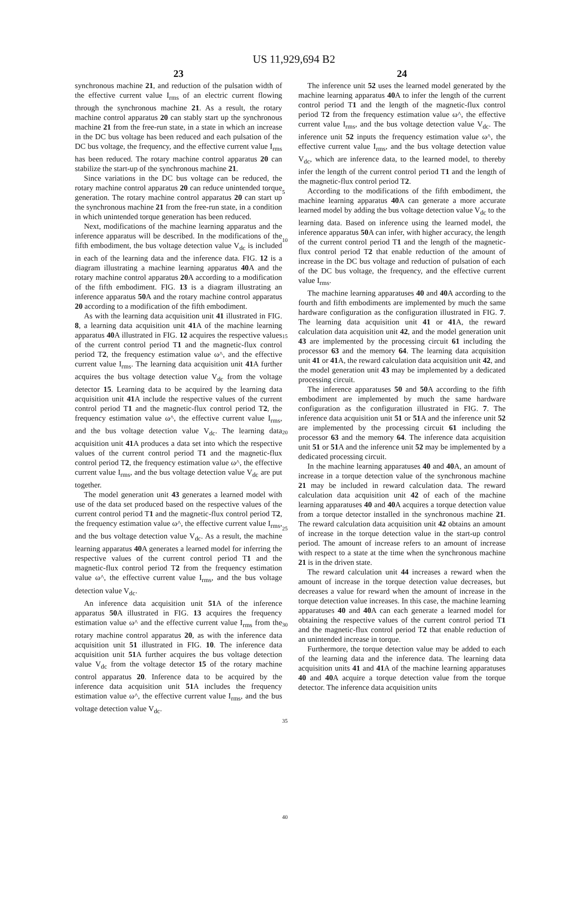US 11,929,694 B2
23
synchronous machine 21, and reduction of the pulsation width of the effective current value I<sub>rms</sub> of an electric current flowing through the synchronous machine 21. As a result, the rotary machine control apparatus 20 can stably start up the synchronous machine 21 from the free-run state, in a state in which an increase in the DC bus voltage has been reduced and each pulsation of the DC bus voltage, the frequency, and the effective current value I<sub>rms</sub> has been reduced. The rotary machine control apparatus 20 can stabilize the start-up of the synchronous machine 21.
Since variations in the DC bus voltage can be reduced, the rotary machine control apparatus 20 can reduce unintended torque generation. The rotary machine control apparatus 20 can start up the synchronous machine 21 from the free-run state, in a condition in which unintended torque generation has been reduced.
Next, modifications of the machine learning apparatus and the inference apparatus will be described. In the modifications of the fifth embodiment, the bus voltage detection value V<sub>dc</sub> is included in each of the learning data and the inference data. FIG. 12 is a diagram illustrating a machine learning apparatus 40 A and the rotary machine control apparatus 20 A according to a modification of the fifth embodiment. FIG. 13 is a diagram illustrating an inference apparatus 50 A and the rotary machine control apparatus 20 according to a modification of the fifth embodiment.
As with the learning data acquisition unit 41 illustrated in FIG. 8, a learning data acquisition unit 41 A of the machine learning apparatus 40 A illustrated in FIG. 12 acquires the respective values of the current control period T1 and the magnetic-flux control period T2, the frequency estimation value ω^, and the effective current value I<sub>rms</sub>. The learning data acquisition unit 41 A further acquires the bus voltage detection value V<sub>dc</sub> from the voltage detector 15. Learning data to be acquired by the learning data acquisition unit 41 A include the respective values of the current control period T1 and the magnetic-flux control period T2, the frequency estimation value ω^, the effective current value I<sub>rms</sub>, and the bus voltage detection value V<sub>dc</sub>. The learning data acquisition unit 41 A produces a data set into which the respective values of the current control period T1 and the magnetic-flux control period T2, the frequency estimation value ω^, the effective current value I<sub>rms</sub>, and the bus voltage detection value V<sub>dc</sub> are put together.
The model generation unit 43 generates a learned model with use of the data set produced based on the respective values of the current control period T1 and the magnetic-flux control period T2, the frequency estimation value ω^, the effective current value I<sub>rms</sub>, and the bus voltage detection value V<sub>dc</sub>. As a result, the machine learning apparatus 40 A generates a learned model for inferring the respective values of the current control period T1 and the magnetic-flux control period T2 from the frequency estimation value ω^, the effective current value I<sub>rms</sub>, and the bus voltage detection value V<sub>dc</sub>.
An inference data acquisition unit 51 A of the inference apparatus 50 A illustrated in FIG. 13 acquires the frequency estimation value ω^ and the effective current value I<sub>rms</sub> from the rotary machine control apparatus 20, as with the inference data acquisition unit 51 illustrated in FIG. 10. The inference data acquisition unit 51 A further acquires the bus voltage detection value V<sub>dc</sub> from the voltage detector 15 of the rotary machine control apparatus 20. Inference data to be acquired by the inference data acquisition unit 51 A includes the frequency estimation value ω^, the effective current value I<sub>rms</sub>, and the bus voltage detection value V<sub>dc</sub>.
5
10
15
20
25
30
35
40
24
The inference unit 52 uses the learned model generated by the machine learning apparatus 40 A to infer the length of the current control period T1 and the length of the magnetic-flux control period T2 from the frequency estimation value ω^, the effective current value I<sub>rms</sub>, and the bus voltage detection value V<sub>dc</sub>. The inference unit 52 inputs the frequency estimation value ω^, the effective current value I<sub>rms</sub>, and the bus voltage detection value V<sub>dc</sub>, which are inference data, to the learned model, to thereby infer the length of the current control period T1 and the length of the magnetic-flux control period T2.
According to the modifications of the fifth embodiment, the machine learning apparatus 40 A can generate a more accurate learned model by adding the bus voltage detection value V<sub>dc</sub> to the learning data. Based on inference using the learned model, the inference apparatus 50 A can infer, with higher accuracy, the length of the current control period T1 and the length of the magnetic-flux control period T2 that enable reduction of the amount of increase in the DC bus voltage and reduction of pulsation of each of the DC bus voltage, the frequency, and the effective current value I<sub>rms</sub>.
The machine learning apparatuses 40 and 40 A according to the fourth and fifth embodiments are implemented by much the same hardware configuration as the configuration illustrated in FIG. 7. The learning data acquisition unit 41 or 41 A, the reward calculation data acquisition unit 42, and the model generation unit 43 are implemented by the processing circuit 61 including the processor 63 and the memory 64. The learning data acquisition unit 41 or 41 A, the reward calculation data acquisition unit 42, and the model generation unit 43 may be implemented by a dedicated processing circuit.
The inference apparatuses 50 and 50 A according to the fifth embodiment are implemented by much the same hardware configuration as the configuration illustrated in FIG. 7. The inference data acquisition unit 51 or 51 A and the inference unit 52 are implemented by the processing circuit 61 including the processor 63 and the memory 64. The inference data acquisition unit 51 or 51 A and the inference unit 52 may be implemented by a dedicated processing circuit.
In the machine learning apparatuses 40 and 40 A, an amount of increase in a torque detection value of the synchronous machine 21 may be included in reward calculation data. The reward calculation data acquisition unit 42 of each of the machine learning apparatuses 40 and 40 A acquires a torque detection value from a torque detector installed in the synchronous machine 21. The reward calculation data acquisition unit 42 obtains an amount of increase in the torque detection value in the start-up control period. The amount of increase refers to an amount of increase with respect to a state at the time when the synchronous machine 21 is in the driven state.
The reward calculation unit 44 increases a reward when the amount of increase in the torque detection value decreases, but decreases a value for reward when the amount of increase in the torque detection value increases. In this case, the machine learning apparatuses 40 and 40 A can each generate a learned model for obtaining the respective values of the current control period T1 and the magnetic-flux control period T2 that enable reduction of an unintended increase in torque.
Furthermore, the torque detection value may be added to each of the learning data and the inference data. The learning data acquisition units 41 and 41 A of the machine learning apparatuses 40 and 40 A acquire a torque detection value from the torque detector. The inference data acquisition units